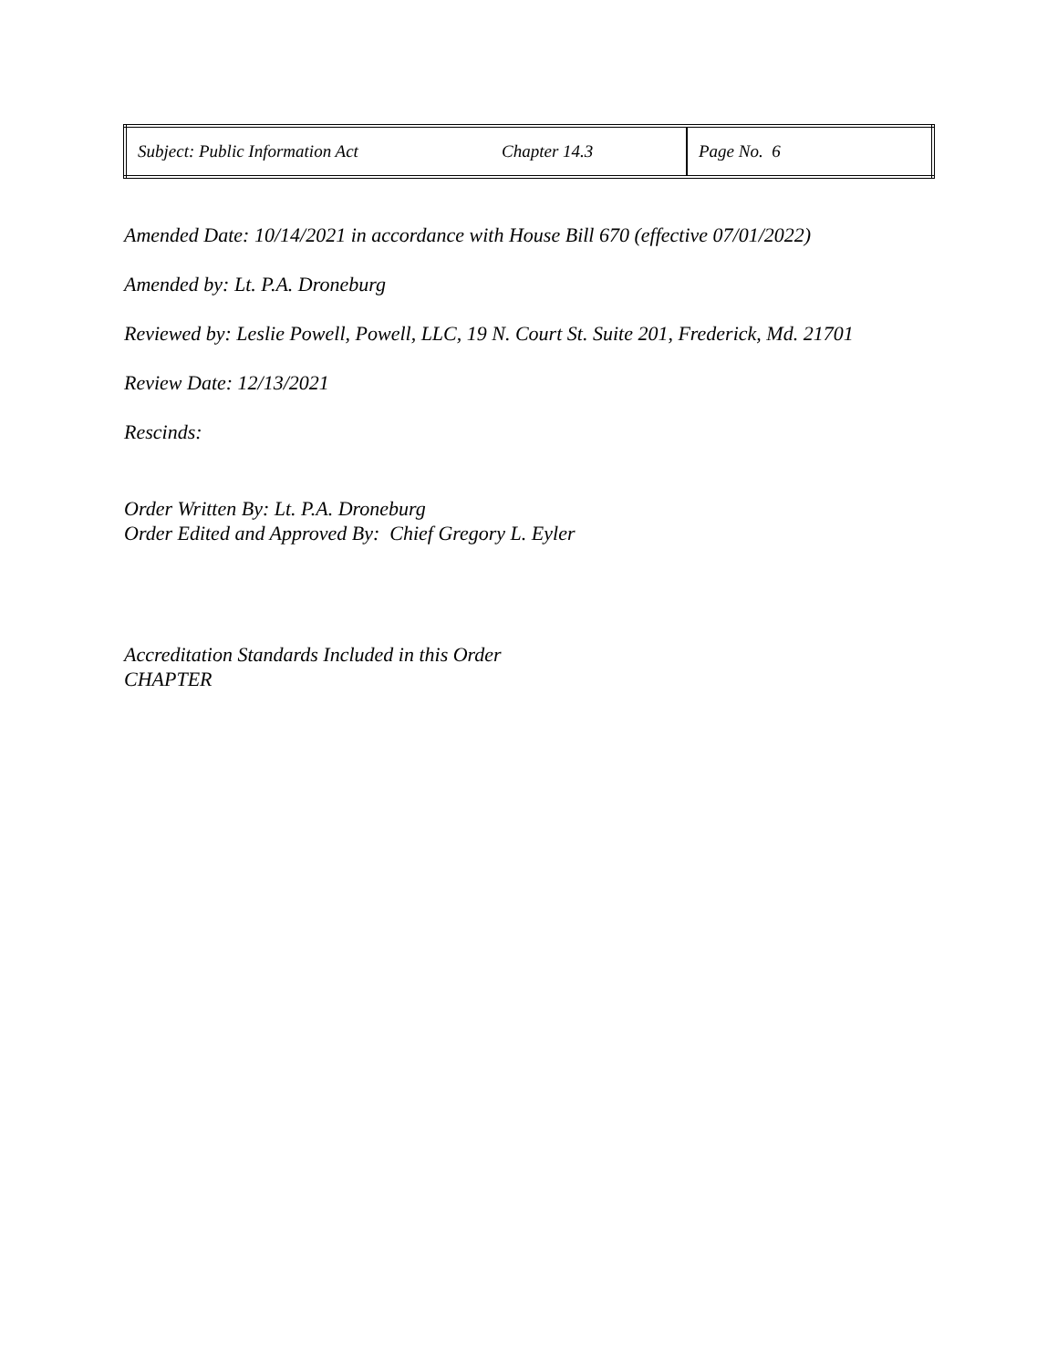| Subject: Public Information Act | Chapter 14.3 | Page No. 6 |
Amended Date: 10/14/2021 in accordance with House Bill 670 (effective 07/01/2022)
Amended by: Lt. P.A. Droneburg
Reviewed by: Leslie Powell, Powell, LLC, 19 N. Court St. Suite 201, Frederick, Md. 21701
Review Date: 12/13/2021
Rescinds:
Order Written By: Lt. P.A. Droneburg
Order Edited and Approved By: Chief Gregory L. Eyler
Accreditation Standards Included in this Order
CHAPTER